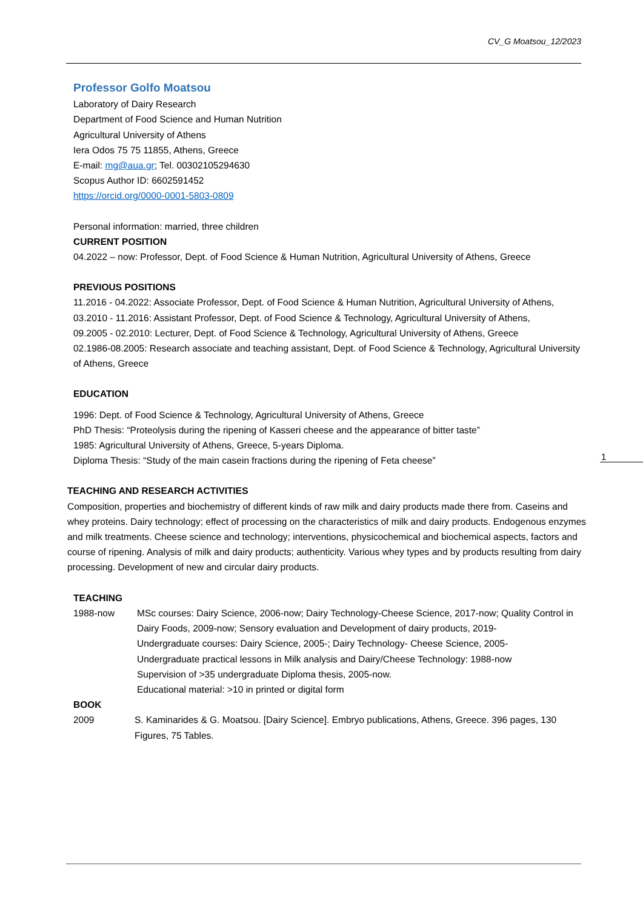CV_G Moatsou_12/2023
Professor Golfo Moatsou
Laboratory of Dairy Research
Department of Food Science and Human Nutrition
Agricultural University of Athens
Iera Odos 75 75 11855, Athens, Greece
E-mail: mg@aua.gr; Tel. 00302105294630
Scopus Author ID: 6602591452
https://orcid.org/0000-0001-5803-0809
Personal information: married, three children
CURRENT POSITION
04.2022 – now: Professor, Dept. of Food Science & Human Nutrition, Agricultural University of Athens, Greece
PREVIOUS POSITIONS
11.2016 - 04.2022: Associate Professor, Dept. of Food Science & Human Nutrition, Agricultural University of Athens,
03.2010 - 11.2016: Assistant Professor, Dept. of Food Science & Technology, Agricultural University of Athens,
09.2005 - 02.2010: Lecturer, Dept. of Food Science & Technology, Agricultural University of Athens, Greece
02.1986-08.2005: Research associate and teaching assistant, Dept. of Food Science & Technology, Agricultural University of Athens, Greece
EDUCATION
1996: Dept. of Food Science & Technology, Agricultural University of Athens, Greece
PhD Thesis: “Proteolysis during the ripening of Kasseri cheese and the appearance of bitter taste”
1985: Agricultural University of Athens, Greece, 5-years Diploma.
Diploma Thesis: “Study of the main casein fractions during the ripening of Feta cheese”
TEACHING AND RESEARCH ACTIVITIES
Composition, properties and biochemistry of different kinds of raw milk and dairy products made there from. Caseins and whey proteins. Dairy technology; effect of processing on the characteristics of milk and dairy products. Endogenous enzymes and milk treatments. Cheese science and technology; interventions, physicochemical and biochemical aspects, factors and course of ripening. Analysis of milk and dairy products; authenticity. Various whey types and by products resulting from dairy processing. Development of new and circular dairy products.
TEACHING
1988-now MSc courses: Dairy Science, 2006-now; Dairy Technology-Cheese Science, 2017-now; Quality Control in Dairy Foods, 2009-now; Sensory evaluation and Development of dairy products, 2019-
Undergraduate courses: Dairy Science, 2005-; Dairy Technology- Cheese Science, 2005-
Undergraduate practical lessons in Milk analysis and Dairy/Cheese Technology: 1988-now
Supervision of >35 undergraduate Diploma thesis, 2005-now.
Educational material: >10 in printed or digital form
BOOK
2009 S. Kaminarides & G. Moatsou. [Dairy Science]. Embryo publications, Athens, Greece. 396 pages, 130 Figures, 75 Tables.
1